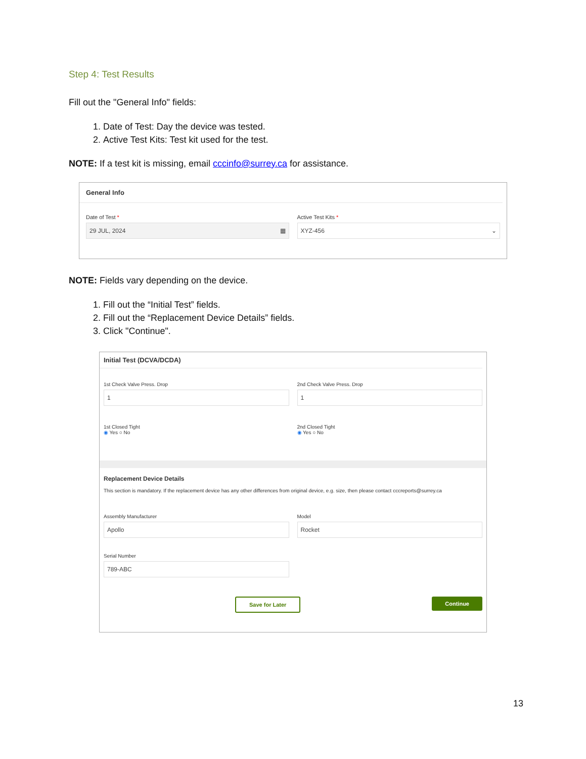Step 4: Test Results
Fill out the "General Info" fields:
1. Date of Test: Day the device was tested.
2. Active Test Kits: Test kit used for the test.
NOTE: If a test kit is missing, email cccinfo@surrey.ca for assistance.
General Info
Date of Test *
29 JUL, 2024 ▦
Active Test Kits *
XYZ-456 ⌄
NOTE: Fields vary depending on the device.
1. Fill out the “Initial Test” fields.
2. Fill out the “Replacement Device Details” fields.
3. Click "Continue".
Initial Test (DCVA/DCDA)
1st Check Valve Press. Drop
1
2nd Check Valve Press. Drop
1
1st Closed Tight
◉ Yes ○ No
2nd Closed Tight
◉ Yes ○ No
Replacement Device Details
This section is mandatory. If the replacement device has any other differences from original device, e.g. size, then please contact cccreports@surrey.ca
Assembly Manufacturer
Apollo
Model
Rocket
Serial Number
789-ABC
Save for Later Continue
13